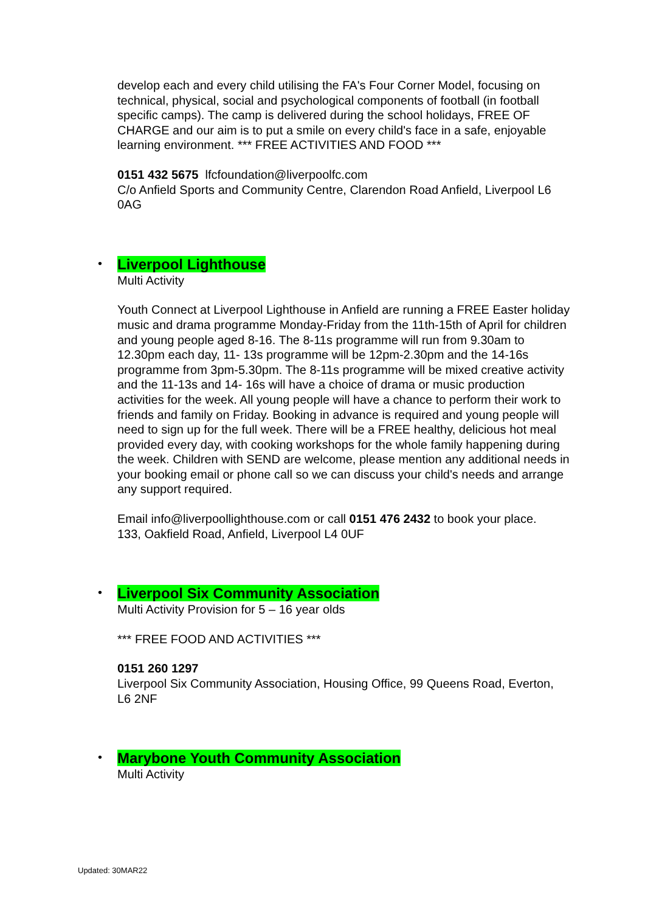develop each and every child utilising the FA's Four Corner Model, focusing on technical, physical, social and psychological components of football (in football specific camps). The camp is delivered during the school holidays, FREE OF CHARGE and our aim is to put a smile on every child's face in a safe, enjoyable learning environment. *** FREE ACTIVITIES AND FOOD ***
0151 432 5675 lfcfoundation@liverpoolfc.com
C/o Anfield Sports and Community Centre, Clarendon Road Anfield, Liverpool L6 0AG
• Liverpool Lighthouse
Multi Activity
Youth Connect at Liverpool Lighthouse in Anfield are running a FREE Easter holiday music and drama programme Monday-Friday from the 11th-15th of April for children and young people aged 8-16. The 8-11s programme will run from 9.30am to 12.30pm each day, 11- 13s programme will be 12pm-2.30pm and the 14-16s programme from 3pm-5.30pm. The 8-11s programme will be mixed creative activity and the 11-13s and 14- 16s will have a choice of drama or music production activities for the week. All young people will have a chance to perform their work to friends and family on Friday. Booking in advance is required and young people will need to sign up for the full week. There will be a FREE healthy, delicious hot meal provided every day, with cooking workshops for the whole family happening during the week. Children with SEND are welcome, please mention any additional needs in your booking email or phone call so we can discuss your child's needs and arrange any support required.
Email info@liverpoollighthouse.com or call 0151 476 2432 to book your place.
133, Oakfield Road, Anfield, Liverpool L4 0UF
• Liverpool Six Community Association
Multi Activity Provision for 5 – 16 year olds
*** FREE FOOD AND ACTIVITIES ***
0151 260 1297
Liverpool Six Community Association, Housing Office, 99 Queens Road, Everton, L6 2NF
• Marybone Youth Community Association
Multi Activity
Updated: 30MAR22